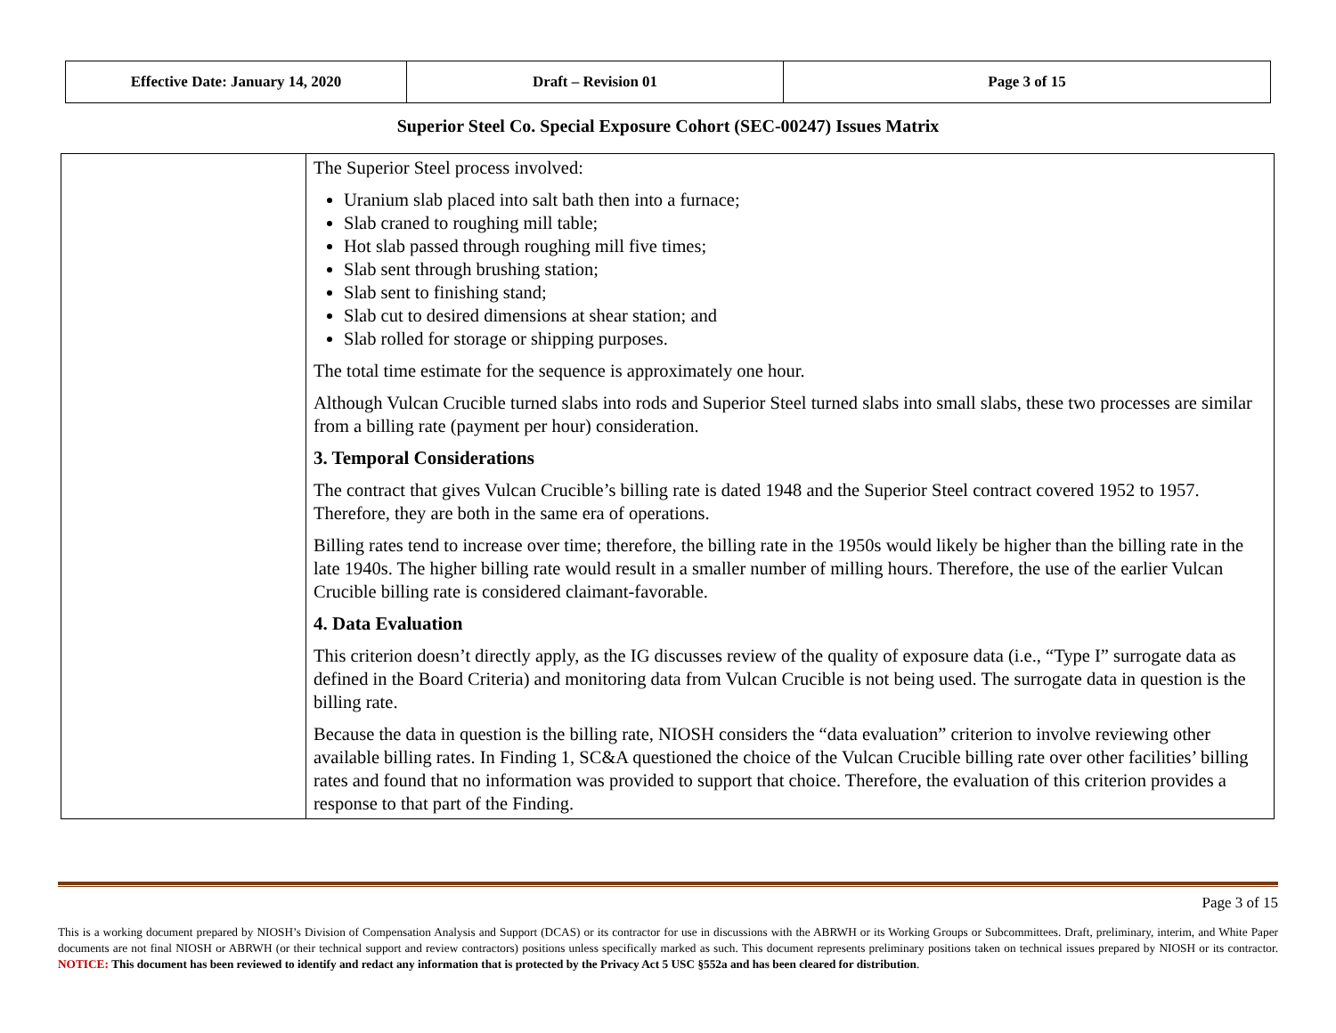| Effective Date: January 14, 2020 | Draft – Revision 01 | Page 3 of 15 |
Superior Steel Co. Special Exposure Cohort (SEC-00247) Issues Matrix
| | The Superior Steel process involved: Uranium slab placed into salt bath then into a furnace; Slab craned to roughing mill table; Hot slab passed through roughing mill five times; Slab sent through brushing station; Slab sent to finishing stand; Slab cut to desired dimensions at shear station; and Slab rolled for storage or shipping purposes. The total time estimate for the sequence is approximately one hour. Although Vulcan Crucible turned slabs into rods and Superior Steel turned slabs into small slabs, these two processes are similar from a billing rate (payment per hour) consideration. 3. Temporal Considerations The contract that gives Vulcan Crucible’s billing rate is dated 1948 and the Superior Steel contract covered 1952 to 1957. Therefore, they are both in the same era of operations. Billing rates tend to increase over time; therefore, the billing rate in the 1950s would likely be higher than the billing rate in the late 1940s. The higher billing rate would result in a smaller number of milling hours. Therefore, the use of the earlier Vulcan Crucible billing rate is considered claimant-favorable. 4. Data Evaluation This criterion doesn’t directly apply, as the IG discusses review of the quality of exposure data (i.e., “Type I” surrogate data as defined in the Board Criteria) and monitoring data from Vulcan Crucible is not being used. The surrogate data in question is the billing rate. Because the data in question is the billing rate, NIOSH considers the “data evaluation” criterion to involve reviewing other available billing rates. In Finding 1, SC&A questioned the choice of the Vulcan Crucible billing rate over other facilities’ billing rates and found that no information was provided to support that choice. Therefore, the evaluation of this criterion provides a response to that part of the Finding. |
Page 3 of 15
This is a working document prepared by NIOSH’s Division of Compensation Analysis and Support (DCAS) or its contractor for use in discussions with the ABRWH or its Working Groups or Subcommittees. Draft, preliminary, interim, and White Paper documents are not final NIOSH or ABRWH (or their technical support and review contractors) positions unless specifically marked as such. This document represents preliminary positions taken on technical issues prepared by NIOSH or its contractor. NOTICE: This document has been reviewed to identify and redact any information that is protected by the Privacy Act 5 USC §552a and has been cleared for distribution.